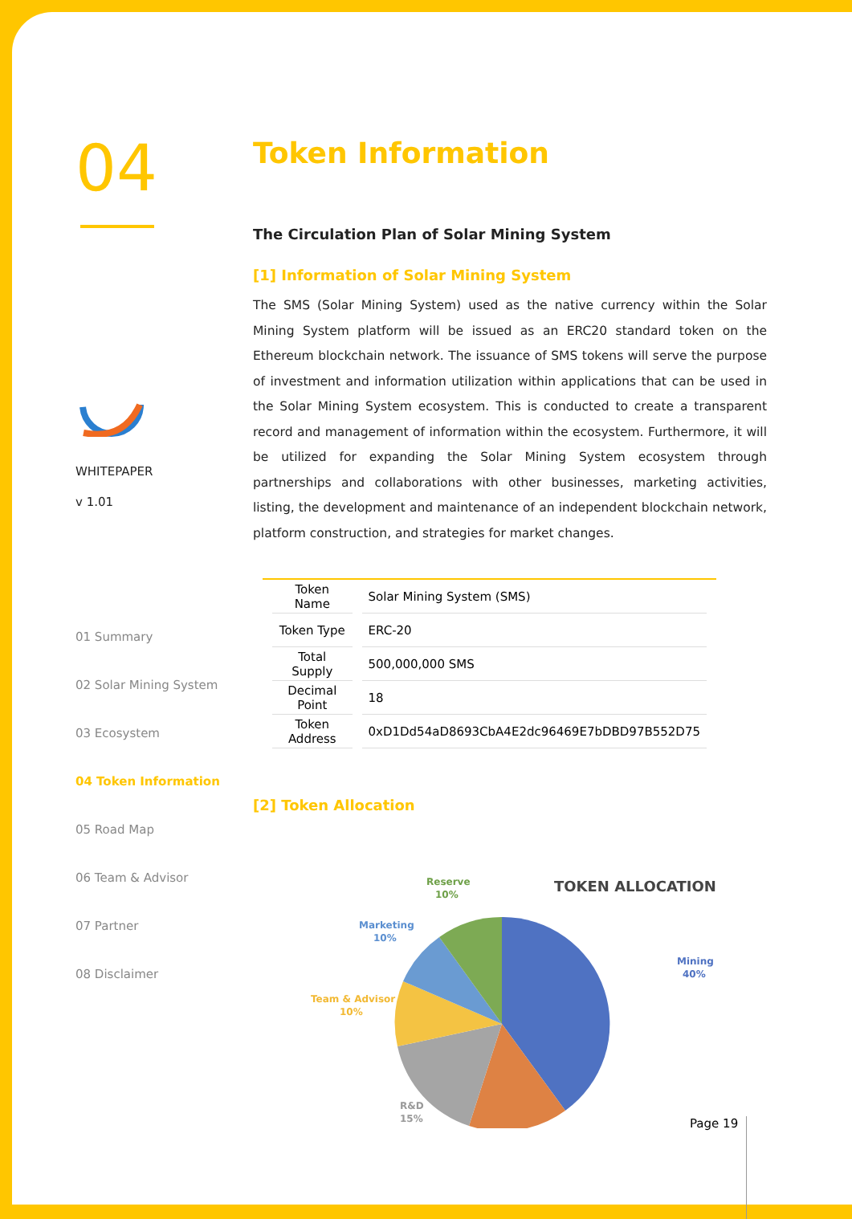04
WHITEPAPER
v 1.01
01 Summary
02 Solar Mining System
03 Ecosystem
04 Token Information
05 Road Map
06 Team & Advisor
07 Partner
08 Disclaimer
Token Information
The Circulation Plan of Solar Mining System
[1] Information of Solar Mining System
The SMS (Solar Mining System) used as the native currency within the Solar Mining System platform will be issued as an ERC20 standard token on the Ethereum blockchain network. The issuance of SMS tokens will serve the purpose of investment and information utilization within applications that can be used in the Solar Mining System ecosystem. This is conducted to create a transparent record and management of information within the ecosystem. Furthermore, it will be utilized for expanding the Solar Mining System ecosystem through partnerships and collaborations with other businesses, marketing activities, listing, the development and maintenance of an independent blockchain network, platform construction, and strategies for market changes.
| Token Name | Solar Mining System (SMS) |
| Token Type | ERC-20 |
| Total Supply | 500,000,000 SMS |
| Decimal Point | 18 |
| Token Address | 0xD1Dd54aD8693CbA4E2dc96469E7bDBD97B552D75 |
[2] Token Allocation
TOKEN ALLOCATION
Reserve
10%
Marketing
10%
Mining
40%
Team & Advisor
10%
R&D
15%
Page 19